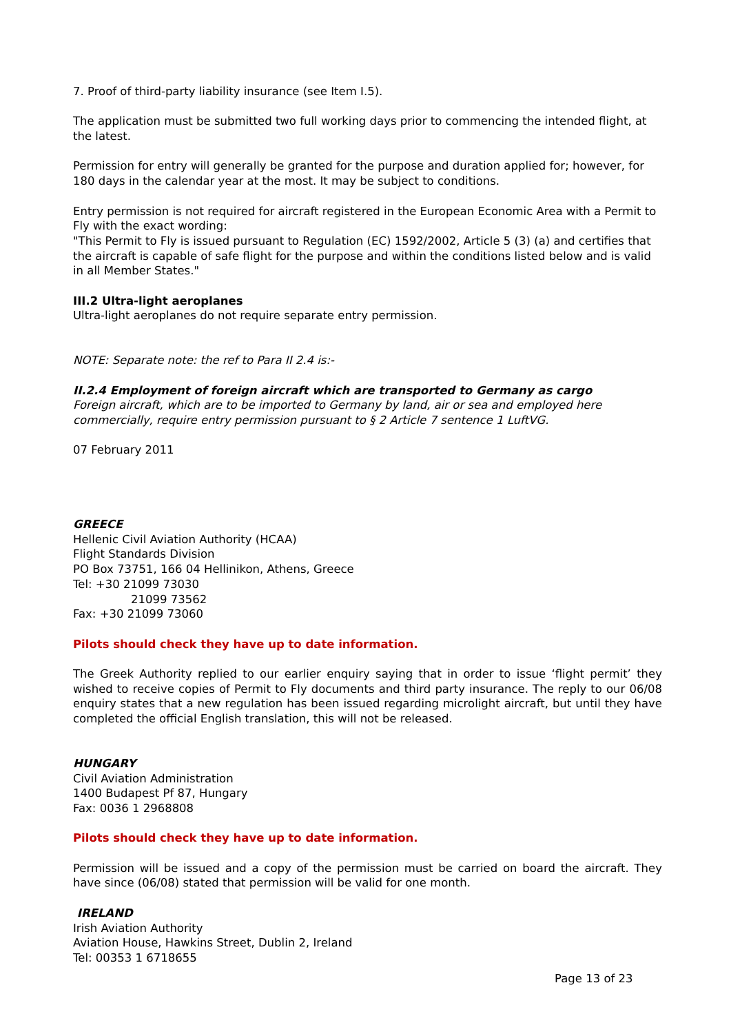7. Proof of third-party liability insurance (see Item I.5).
The application must be submitted two full working days prior to commencing the intended flight, at the latest.
Permission for entry will generally be granted for the purpose and duration applied for; however, for 180 days in the calendar year at the most. It may be subject to conditions.
Entry permission is not required for aircraft registered in the European Economic Area with a Permit to Fly with the exact wording:
"This Permit to Fly is issued pursuant to Regulation (EC) 1592/2002, Article 5 (3) (a) and certifies that the aircraft is capable of safe flight for the purpose and within the conditions listed below and is valid in all Member States."
III.2 Ultra-light aeroplanes
Ultra-light aeroplanes do not require separate entry permission.
NOTE: Separate note: the ref to Para II 2.4 is:-
II.2.4 Employment of foreign aircraft which are transported to Germany as cargo
Foreign aircraft, which are to be imported to Germany by land, air or sea and employed here commercially, require entry permission pursuant to § 2 Article 7 sentence 1 LuftVG.
07 February 2011
GREECE
Hellenic Civil Aviation Authority (HCAA)
Flight Standards Division
PO Box 73751, 166 04 Hellinikon, Athens, Greece
Tel: +30 21099 73030
21099 73562
Fax: +30 21099 73060
Pilots should check they have up to date information.
The Greek Authority replied to our earlier enquiry saying that in order to issue ‘flight permit’ they wished to receive copies of Permit to Fly documents and third party insurance. The reply to our 06/08 enquiry states that a new regulation has been issued regarding microlight aircraft, but until they have completed the official English translation, this will not be released.
HUNGARY
Civil Aviation Administration
1400 Budapest Pf 87, Hungary
Fax: 0036 1 2968808
Pilots should check they have up to date information.
Permission will be issued and a copy of the permission must be carried on board the aircraft. They have since (06/08) stated that permission will be valid for one month.
IRELAND
Irish Aviation Authority
Aviation House, Hawkins Street, Dublin 2, Ireland
Tel: 00353 1 6718655
Page 13 of 23